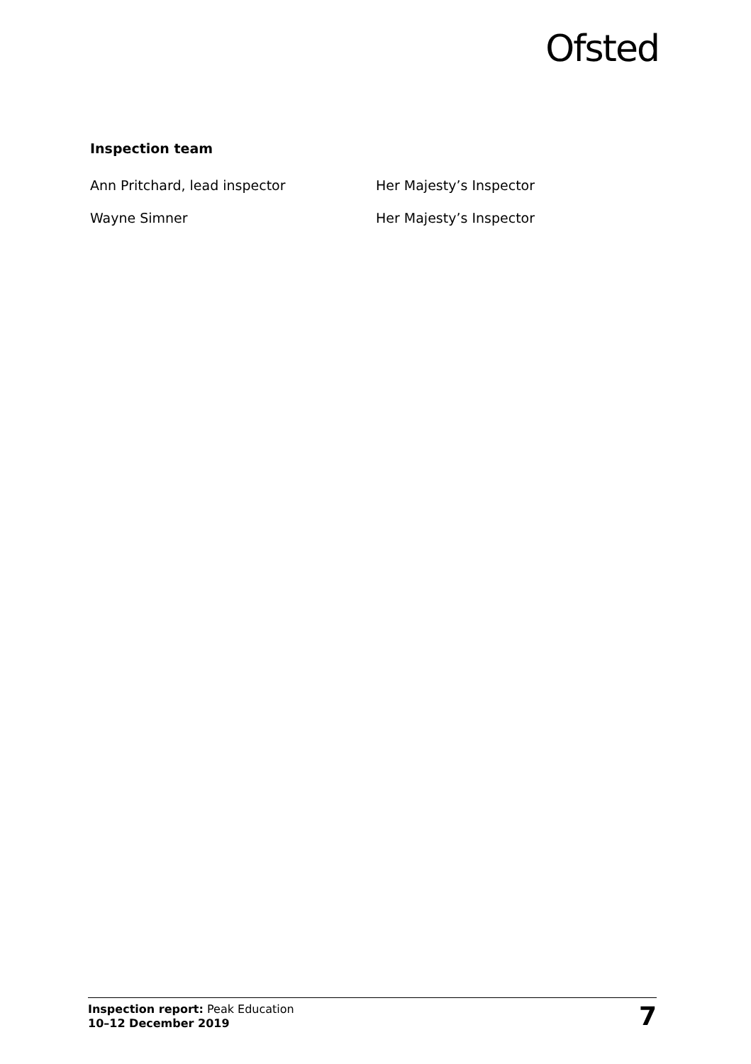Ofsted
Inspection team
Ann Pritchard, lead inspector Her Majesty’s Inspector
Wayne Simner Her Majesty’s Inspector
Inspection report: Peak Education
10–12 December 2019
7